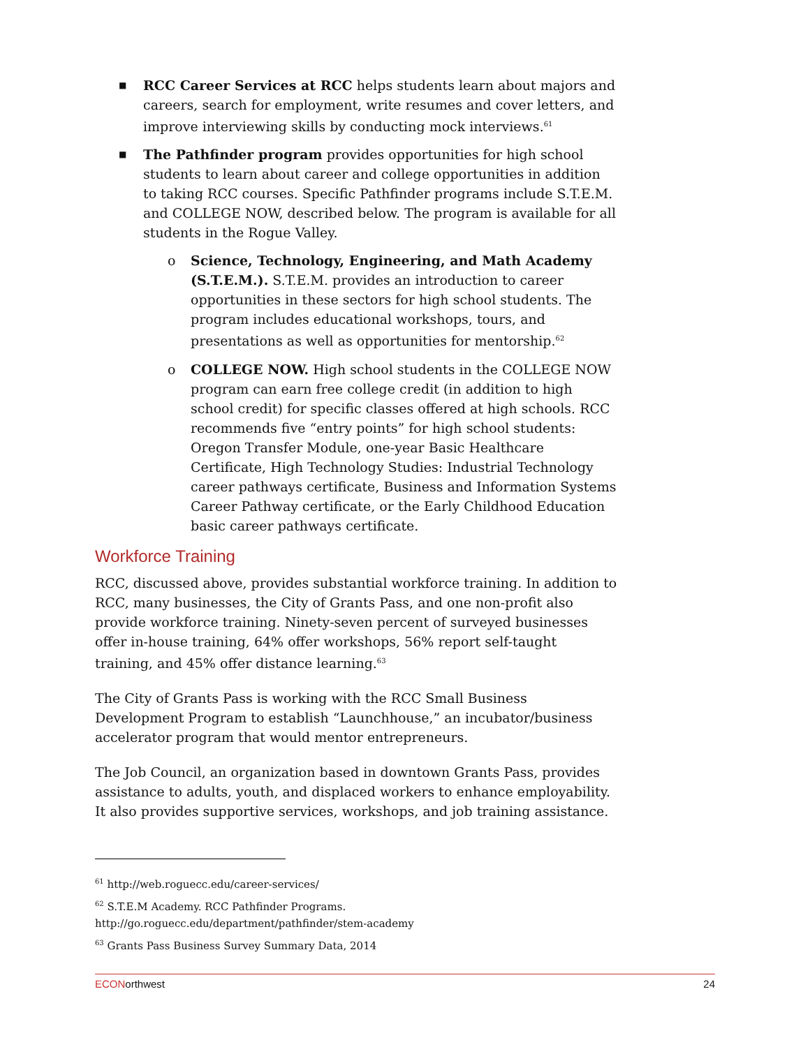■ RCC Career Services at RCC helps students learn about majors and careers, search for employment, write resumes and cover letters, and improve interviewing skills by conducting mock interviews.<sup>61</sup>
■ The Pathfinder program provides opportunities for high school students to learn about career and college opportunities in addition to taking RCC courses. Specific Pathfinder programs include S.T.E.M. and COLLEGE NOW, described below. The program is available for all students in the Rogue Valley.
o Science, Technology, Engineering, and Math Academy (S.T.E.M.). S.T.E.M. provides an introduction to career opportunities in these sectors for high school students. The program includes educational workshops, tours, and presentations as well as opportunities for mentorship.<sup>62</sup>
o COLLEGE NOW. High school students in the COLLEGE NOW program can earn free college credit (in addition to high school credit) for specific classes offered at high schools. RCC recommends five “entry points” for high school students: Oregon Transfer Module, one-year Basic Healthcare Certificate, High Technology Studies: Industrial Technology career pathways certificate, Business and Information Systems Career Pathway certificate, or the Early Childhood Education basic career pathways certificate.
Workforce Training
RCC, discussed above, provides substantial workforce training. In addition to RCC, many businesses, the City of Grants Pass, and one non-profit also provide workforce training. Ninety-seven percent of surveyed businesses offer in-house training, 64% offer workshops, 56% report self-taught training, and 45% offer distance learning.<sup>63</sup>
The City of Grants Pass is working with the RCC Small Business Development Program to establish “Launchhouse,” an incubator/business accelerator program that would mentor entrepreneurs.
The Job Council, an organization based in downtown Grants Pass, provides assistance to adults, youth, and displaced workers to enhance employability. It also provides supportive services, workshops, and job training assistance.
<sup>61</sup> http://web.roguecc.edu/career-services/
<sup>62</sup> S.T.E.M Academy. RCC Pathfinder Programs.
http://go.roguecc.edu/department/pathfinder/stem-academy
<sup>63</sup> Grants Pass Business Survey Summary Data, 2014
ECONorthwest 24